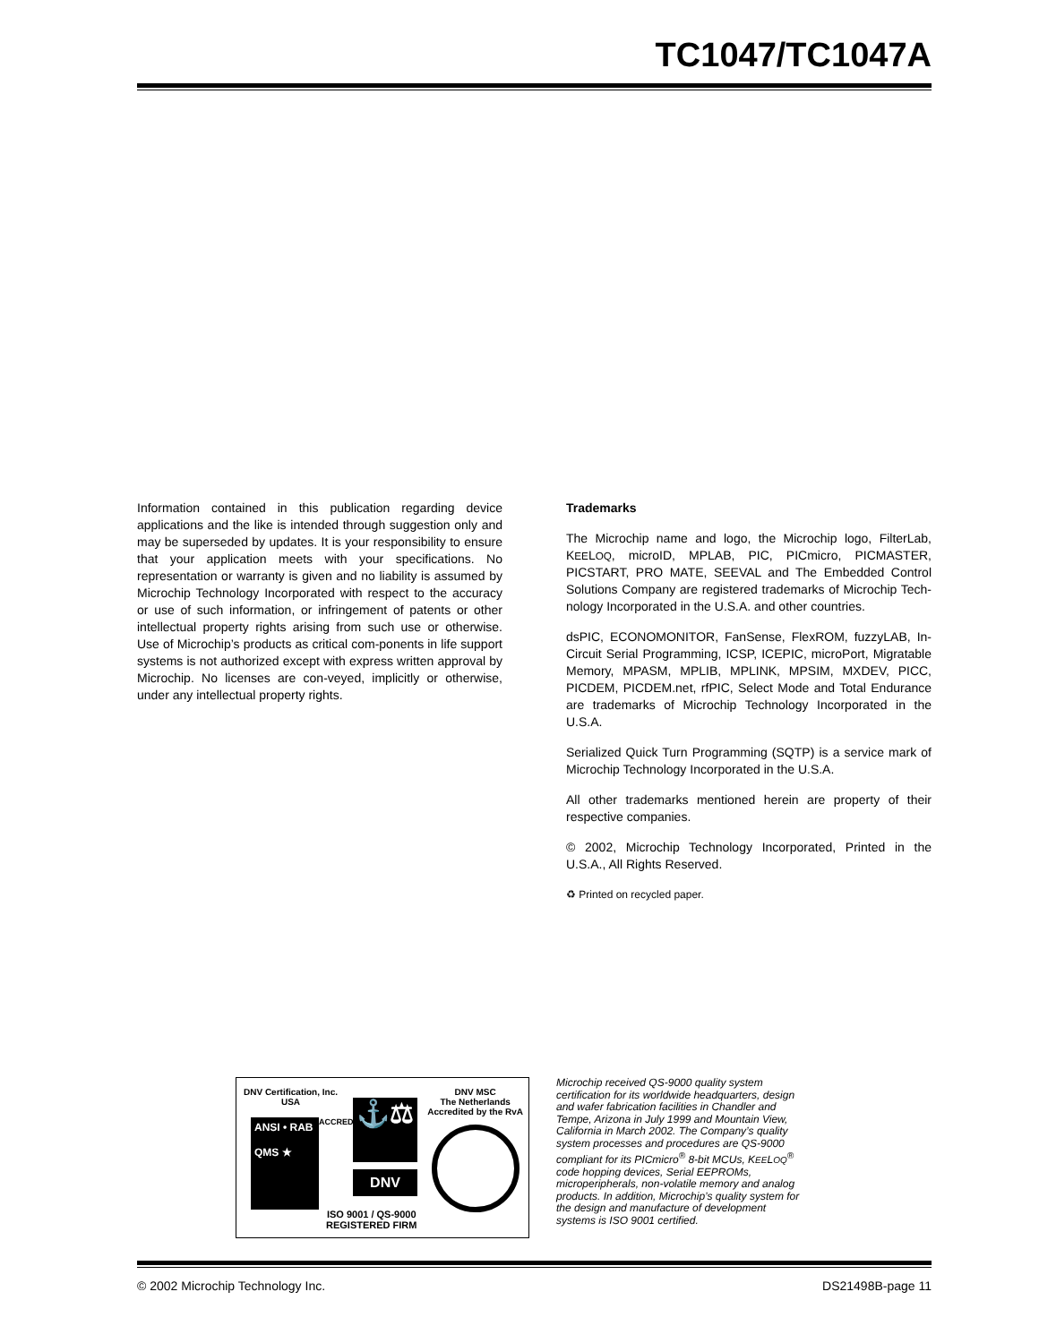TC1047/TC1047A
Information contained in this publication regarding device applications and the like is intended through suggestion only and may be superseded by updates. It is your responsibility to ensure that your application meets with your specifications. No representation or warranty is given and no liability is assumed by Microchip Technology Incorporated with respect to the accuracy or use of such information, or infringement of patents or other intellectual property rights arising from such use or otherwise. Use of Microchip’s products as critical com-ponents in life support systems is not authorized except with express written approval by Microchip. No licenses are con-veyed, implicitly or otherwise, under any intellectual property rights.
Trademarks
The Microchip name and logo, the Microchip logo, FilterLab, KEELOQ, microID, MPLAB, PIC, PICmicro, PICMASTER, PICSTART, PRO MATE, SEEVAL and The Embedded Control Solutions Company are registered trademarks of Microchip Tech-nology Incorporated in the U.S.A. and other countries.
dsPIC, ECONOMONITOR, FanSense, FlexROM, fuzzyLAB, In-Circuit Serial Programming, ICSP, ICEPIC, microPort, Migratable Memory, MPASM, MPLIB, MPLINK, MPSIM, MXDEV, PICC, PICDEM, PICDEM.net, rfPIC, Select Mode and Total Endurance are trademarks of Microchip Technology Incorporated in the U.S.A.
Serialized Quick Turn Programming (SQTP) is a service mark of Microchip Technology Incorporated in the U.S.A.
All other trademarks mentioned herein are property of their respective companies.
© 2002, Microchip Technology Incorporated, Printed in the U.S.A., All Rights Reserved.
♻ Printed on recycled paper.
DNV Certification, Inc.
USA
DNV MSC
The Netherlands
Accredited by the RvA
ANSI • RAB
QMS ★
ACCREDITED
⚓⚖
DNV
ISO 9001 / QS-9000
REGISTERED FIRM
Microchip received QS-9000 quality system certification for its worldwide headquarters, design and wafer fabrication facilities in Chandler and Tempe, Arizona in July 1999 and Mountain View, California in March 2002. The Company’s quality system processes and procedures are QS-9000 compliant for its PICmicro<sup>®</sup> 8-bit MCUs, KEELOQ<sup>®</sup> code hopping devices, Serial EEPROMs, microperipherals, non-volatile memory and analog products. In addition, Microchip’s quality system for the design and manufacture of development systems is ISO 9001 certified.
© 2002 Microchip Technology Inc. DS21498B-page 11